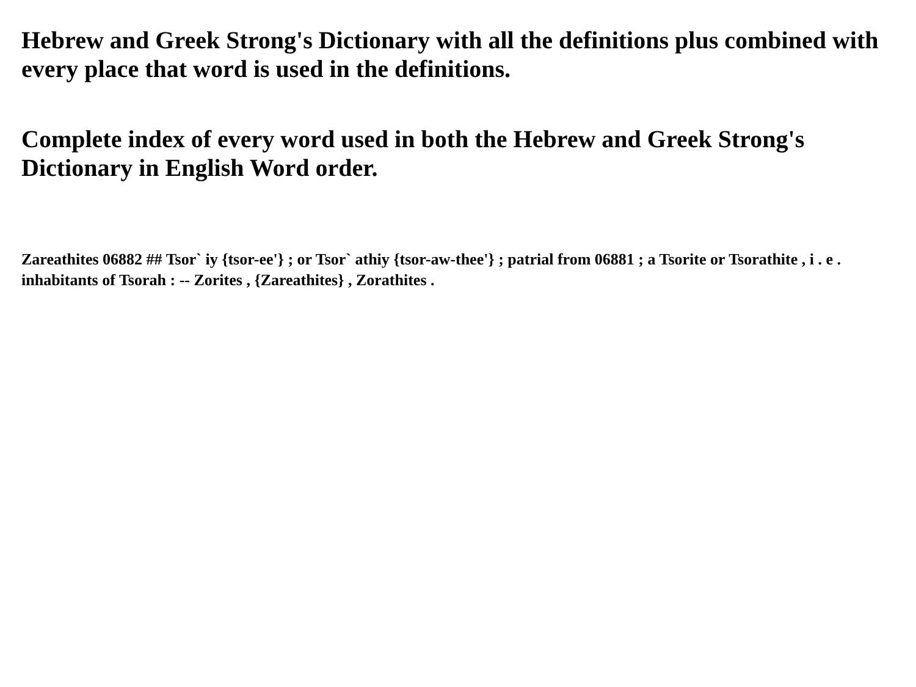Hebrew and Greek Strong's Dictionary with all the definitions plus combined with every place that word is used in the definitions.
Complete index of every word used in both the Hebrew and Greek Strong's Dictionary in English Word order.
Zareathites 06882 ## Tsor` iy {tsor-ee'} ; or Tsor` athiy {tsor-aw-thee'} ; patrial from 06881 ; a Tsorite or Tsorathite , i . e . inhabitants of Tsorah : -- Zorites , {Zareathites} , Zorathites .